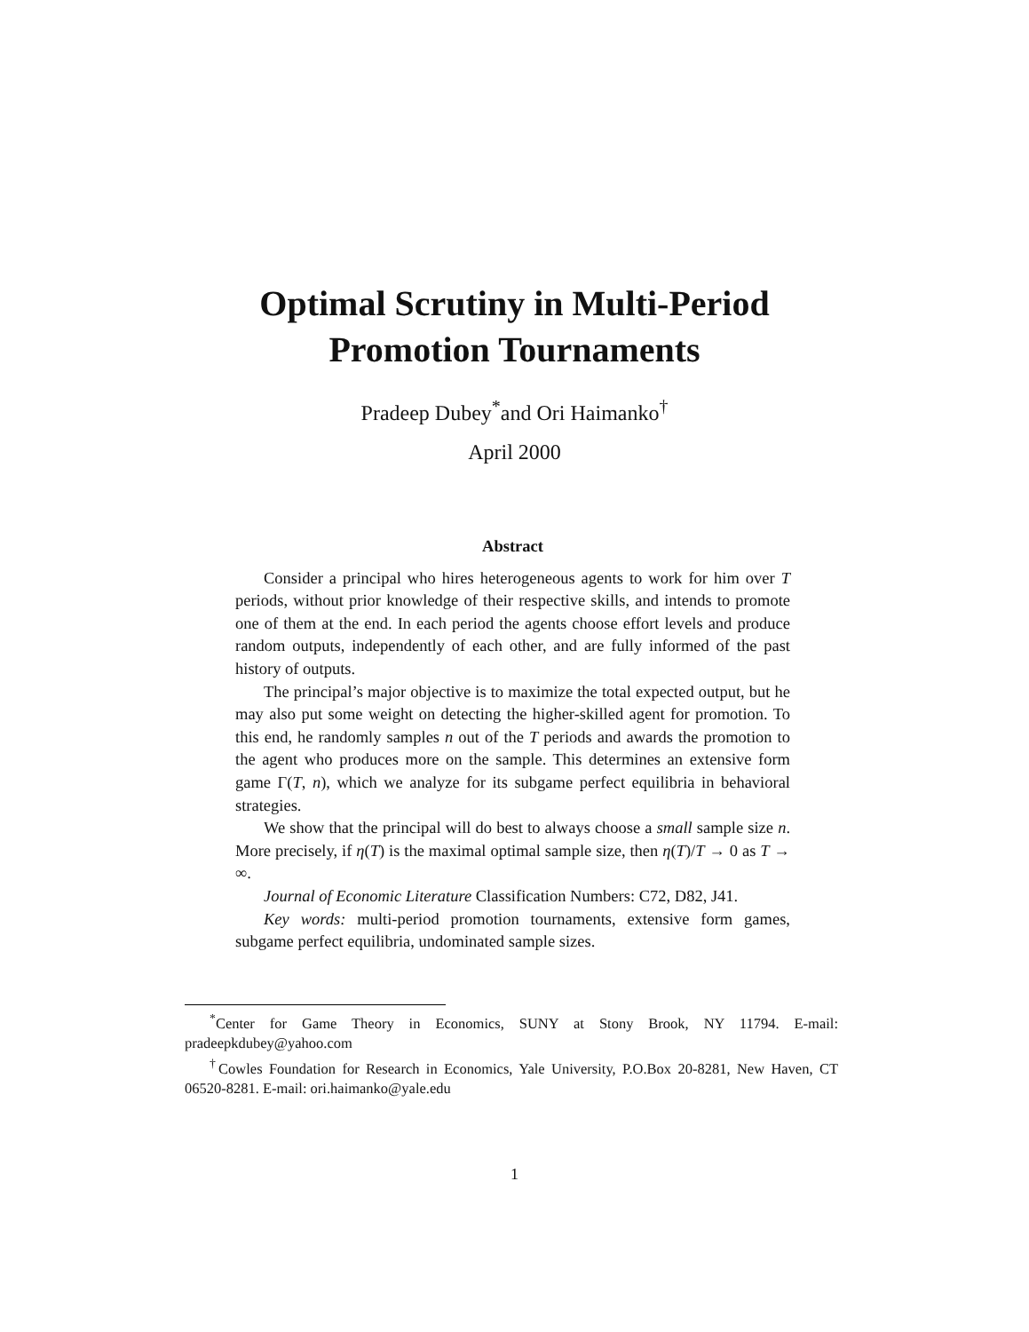Optimal Scrutiny in Multi-Period
Promotion Tournaments
Pradeep Dubey<sup>*</sup>and Ori Haimanko<sup>†</sup>
April 2000
Abstract
Consider a principal who hires heterogeneous agents to work for him over T periods, without prior knowledge of their respective skills, and intends to promote one of them at the end. In each period the agents choose effort levels and produce random outputs, independently of each other, and are fully informed of the past history of outputs.
The principal’s major objective is to maximize the total expected output, but he may also put some weight on detecting the higher-skilled agent for promotion. To this end, he randomly samples n out of the T periods and awards the promotion to the agent who produces more on the sample. This determines an extensive form game Γ(T, n), which we analyze for its subgame perfect equilibria in behavioral strategies.
We show that the principal will do best to always choose a small sample size n. More precisely, if η(T) is the maximal optimal sample size, then η(T)/T → 0 as T → ∞.
Journal of Economic Literature Classification Numbers: C72, D82, J41.
Key words: multi-period promotion tournaments, extensive form games, subgame perfect equilibria, undominated sample sizes.
<sup>*</sup> Center for Game Theory in Economics, SUNY at Stony Brook, NY 11794. E-mail: pradeepkdubey@yahoo.com
<sup>†</sup> Cowles Foundation for Research in Economics, Yale University, P.O.Box 20-8281, New Haven, CT 06520-8281. E-mail: ori.haimanko@yale.edu
1